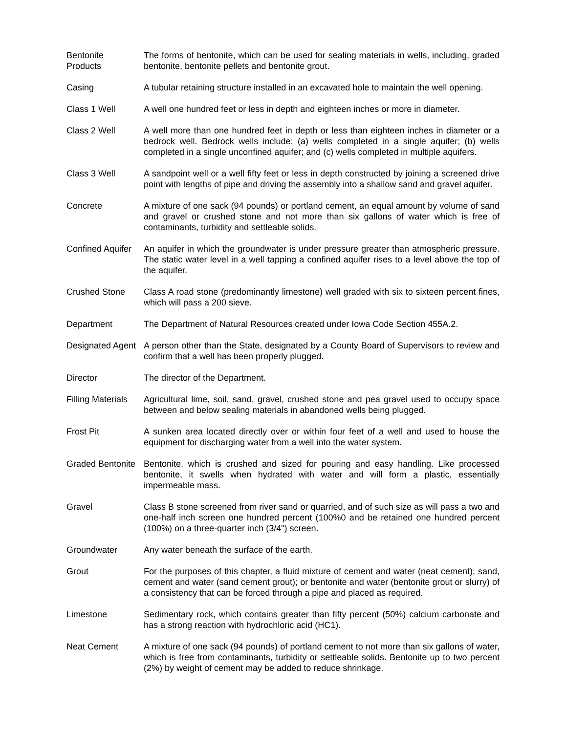Bentonite
Products
The forms of bentonite, which can be used for sealing materials in wells, including, graded bentonite, bentonite pellets and bentonite grout.
Casing A tubular retaining structure installed in an excavated hole to maintain the well opening.
Class 1 Well A well one hundred feet or less in depth and eighteen inches or more in diameter.
Class 2 Well A well more than one hundred feet in depth or less than eighteen inches in diameter or a bedrock well. Bedrock wells include: (a) wells completed in a single aquifer; (b) wells completed in a single unconfined aquifer; and (c) wells completed in multiple aquifers.
Class 3 Well A sandpoint well or a well fifty feet or less in depth constructed by joining a screened drive point with lengths of pipe and driving the assembly into a shallow sand and gravel aquifer.
Concrete A mixture of one sack (94 pounds) or portland cement, an equal amount by volume of sand and gravel or crushed stone and not more than six gallons of water which is free of contaminants, turbidity and settleable solids.
Confined Aquifer
An aquifer in which the groundwater is under pressure greater than atmospheric pressure. The static water level in a well tapping a confined aquifer rises to a level above the top of the aquifer.
Crushed Stone Class A road stone (predominantly limestone) well graded with six to sixteen percent fines, which will pass a 200 sieve.
Department The Department of Natural Resources created under Iowa Code Section 455A.2.
Designated Agent
A person other than the State, designated by a County Board of Supervisors to review and confirm that a well has been properly plugged.
Director The director of the Department.
Filling Materials
Agricultural lime, soil, sand, gravel, crushed stone and pea gravel used to occupy space between and below sealing materials in abandoned wells being plugged.
Frost Pit A sunken area located directly over or within four feet of a well and used to house the equipment for discharging water from a well into the water system.
Graded Bentonite
Bentonite, which is crushed and sized for pouring and easy handling. Like processed bentonite, it swells when hydrated with water and will form a plastic, essentially impermeable mass.
Gravel Class B stone screened from river sand or quarried, and of such size as will pass a two and one-half inch screen one hundred percent (100%0 and be retained one hundred percent (100%) on a three-quarter inch (3/4") screen.
Groundwater Any water beneath the surface of the earth.
Grout For the purposes of this chapter, a fluid mixture of cement and water (neat cement); sand, cement and water (sand cement grout); or bentonite and water (bentonite grout or slurry) of a consistency that can be forced through a pipe and placed as required.
Limestone Sedimentary rock, which contains greater than fifty percent (50%) calcium carbonate and has a strong reaction with hydrochloric acid (HC1).
Neat Cement A mixture of one sack (94 pounds) of portland cement to not more than six gallons of water, which is free from contaminants, turbidity or settleable solids. Bentonite up to two percent (2%) by weight of cement may be added to reduce shrinkage.